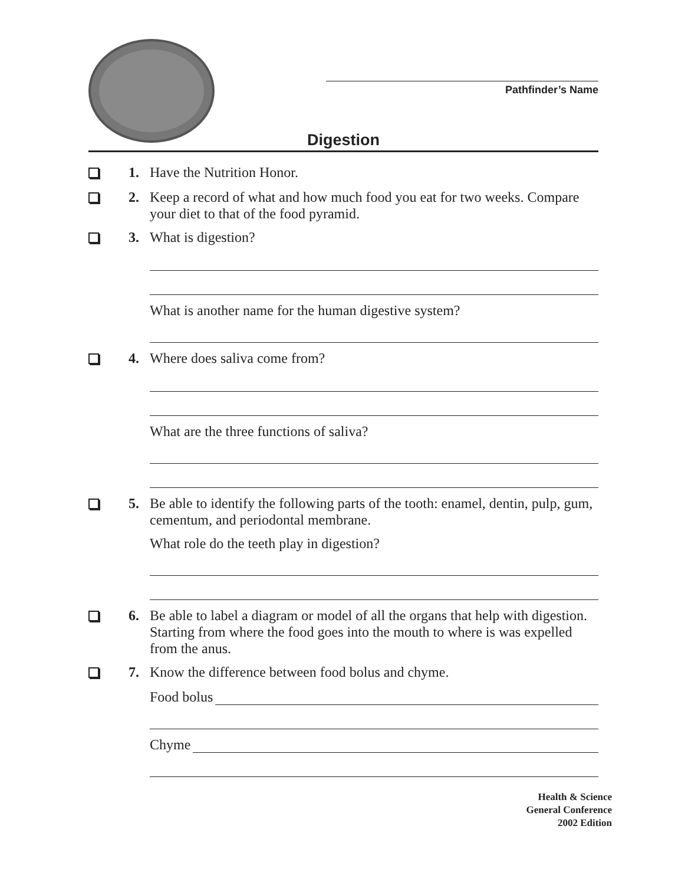Pathfinder’s Name
Digestion
1. Have the Nutrition Honor.
2. Keep a record of what and how much food you eat for two weeks. Compare your diet to that of the food pyramid.
3. What is digestion?
What is another name for the human digestive system?
4. Where does saliva come from?
What are the three functions of saliva?
5. Be able to identify the following parts of the tooth: enamel, dentin, pulp, gum, cementum, and periodontal membrane.
What role do the teeth play in digestion?
6. Be able to label a diagram or model of all the organs that help with digestion. Starting from where the food goes into the mouth to where is was expelled from the anus.
7. Know the difference between food bolus and chyme.
Food bolus
Chyme
Health & Science
General Conference
2002 Edition